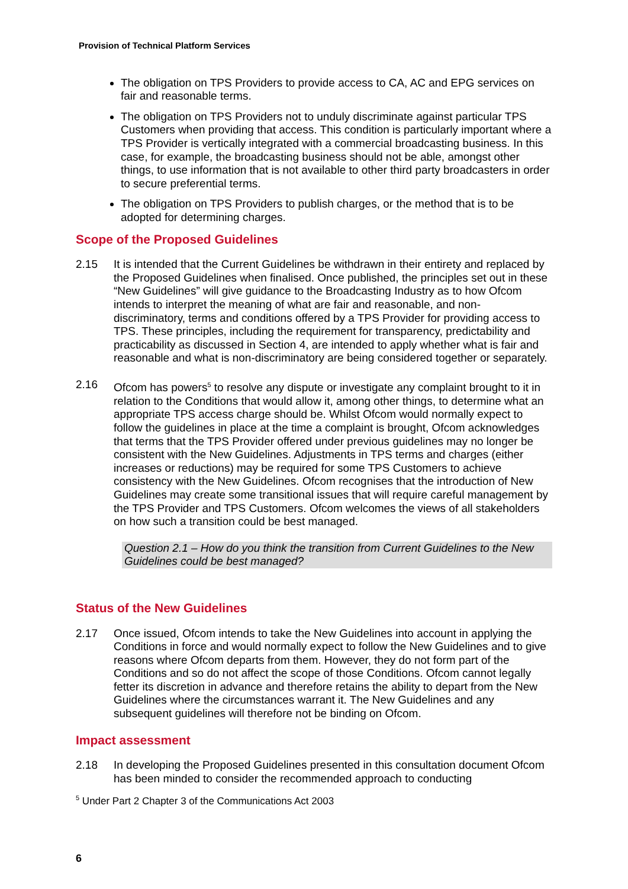Provision of Technical Platform Services
The obligation on TPS Providers to provide access to CA, AC and EPG services on fair and reasonable terms.
The obligation on TPS Providers not to unduly discriminate against particular TPS Customers when providing that access. This condition is particularly important where a TPS Provider is vertically integrated with a commercial broadcasting business. In this case, for example, the broadcasting business should not be able, amongst other things, to use information that is not available to other third party broadcasters in order to secure preferential terms.
The obligation on TPS Providers to publish charges, or the method that is to be adopted for determining charges.
Scope of the Proposed Guidelines
2.15 It is intended that the Current Guidelines be withdrawn in their entirety and replaced by the Proposed Guidelines when finalised. Once published, the principles set out in these “New Guidelines” will give guidance to the Broadcasting Industry as to how Ofcom intends to interpret the meaning of what are fair and reasonable, and non-discriminatory, terms and conditions offered by a TPS Provider for providing access to TPS. These principles, including the requirement for transparency, predictability and practicability as discussed in Section 4, are intended to apply whether what is fair and reasonable and what is non-discriminatory are being considered together or separately.
2.16 Ofcom has powers<sup>5</sup> to resolve any dispute or investigate any complaint brought to it in relation to the Conditions that would allow it, among other things, to determine what an appropriate TPS access charge should be. Whilst Ofcom would normally expect to follow the guidelines in place at the time a complaint is brought, Ofcom acknowledges that terms that the TPS Provider offered under previous guidelines may no longer be consistent with the New Guidelines. Adjustments in TPS terms and charges (either increases or reductions) may be required for some TPS Customers to achieve consistency with the New Guidelines. Ofcom recognises that the introduction of New Guidelines may create some transitional issues that will require careful management by the TPS Provider and TPS Customers. Ofcom welcomes the views of all stakeholders on how such a transition could be best managed.
Question 2.1 – How do you think the transition from Current Guidelines to the New Guidelines could be best managed?
Status of the New Guidelines
2.17 Once issued, Ofcom intends to take the New Guidelines into account in applying the Conditions in force and would normally expect to follow the New Guidelines and to give reasons where Ofcom departs from them. However, they do not form part of the Conditions and so do not affect the scope of those Conditions. Ofcom cannot legally fetter its discretion in advance and therefore retains the ability to depart from the New Guidelines where the circumstances warrant it. The New Guidelines and any subsequent guidelines will therefore not be binding on Ofcom.
Impact assessment
2.18 In developing the Proposed Guidelines presented in this consultation document Ofcom has been minded to consider the recommended approach to conducting
<sup>5</sup> Under Part 2 Chapter 3 of the Communications Act 2003
6